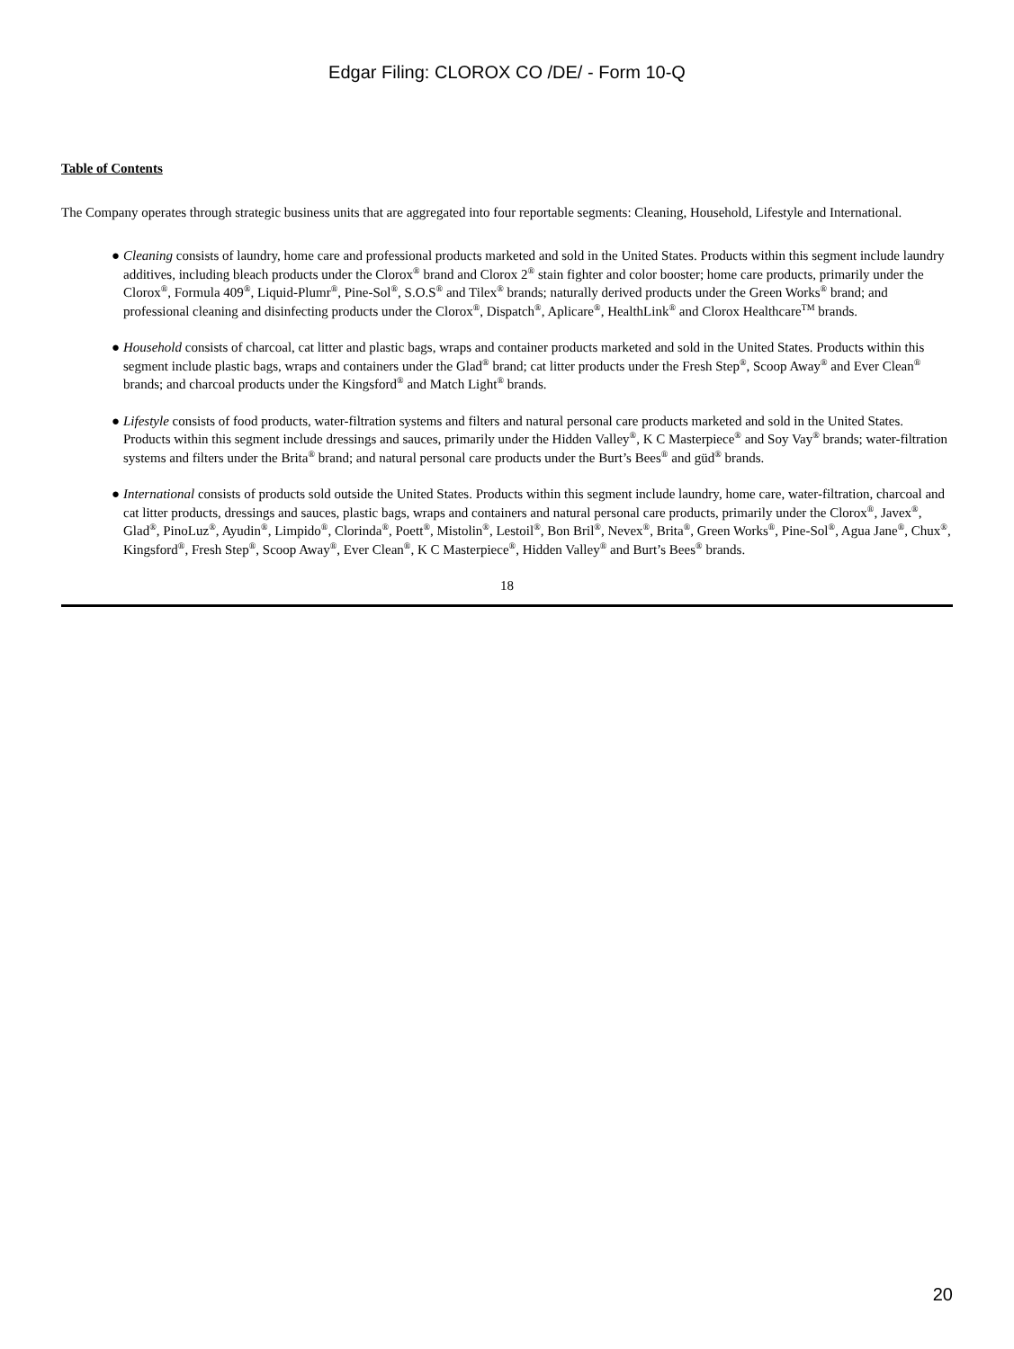Edgar Filing: CLOROX CO /DE/ - Form 10-Q
Table of Contents
The Company operates through strategic business units that are aggregated into four reportable segments: Cleaning, Household, Lifestyle and International.
● Cleaning consists of laundry, home care and professional products marketed and sold in the United States. Products within this segment include laundry additives, including bleach products under the Clorox<sup>®</sup> brand and Clorox 2<sup>®</sup> stain fighter and color booster; home care products, primarily under the Clorox<sup>®</sup>, Formula 409<sup>®</sup>, Liquid-Plumr<sup>®</sup>, Pine-Sol<sup>®</sup>, S.O.S<sup>®</sup> and Tilex<sup>®</sup> brands; naturally derived products under the Green Works<sup>®</sup> brand; and professional cleaning and disinfecting products under the Clorox<sup>®</sup>, Dispatch<sup>®</sup>, Aplicare<sup>®</sup>, HealthLink<sup>®</sup> and Clorox Healthcare<sup>TM</sup> brands.
● Household consists of charcoal, cat litter and plastic bags, wraps and container products marketed and sold in the United States. Products within this segment include plastic bags, wraps and containers under the Glad<sup>®</sup> brand; cat litter products under the Fresh Step<sup>®</sup>, Scoop Away<sup>®</sup> and Ever Clean<sup>®</sup> brands; and charcoal products under the Kingsford<sup>®</sup> and Match Light<sup>®</sup> brands.
● Lifestyle consists of food products, water-filtration systems and filters and natural personal care products marketed and sold in the United States. Products within this segment include dressings and sauces, primarily under the Hidden Valley<sup>®</sup>, K C Masterpiece<sup>®</sup> and Soy Vay<sup>®</sup> brands; water-filtration systems and filters under the Brita<sup>®</sup> brand; and natural personal care products under the Burt’s Bees<sup>®</sup> and güd<sup>®</sup> brands.
● International consists of products sold outside the United States. Products within this segment include laundry, home care, water-filtration, charcoal and cat litter products, dressings and sauces, plastic bags, wraps and containers and natural personal care products, primarily under the Clorox<sup>®</sup>, Javex<sup>®</sup>, Glad<sup>®</sup>, PinoLuz<sup>®</sup>, Ayudin<sup>®</sup>, Limpido<sup>®</sup>, Clorinda<sup>®</sup>, Poett<sup>®</sup>, Mistolin<sup>®</sup>, Lestoil<sup>®</sup>, Bon Bril<sup>®</sup>, Nevex<sup>®</sup>, Brita<sup>®</sup>, Green Works<sup>®</sup>, Pine-Sol<sup>®</sup>, Agua Jane<sup>®</sup>, Chux<sup>®</sup>, Kingsford<sup>®</sup>, Fresh Step<sup>®</sup>, Scoop Away<sup>®</sup>, Ever Clean<sup>®</sup>, K C Masterpiece<sup>®</sup>, Hidden Valley<sup>®</sup> and Burt’s Bees<sup>®</sup> brands.
18
20